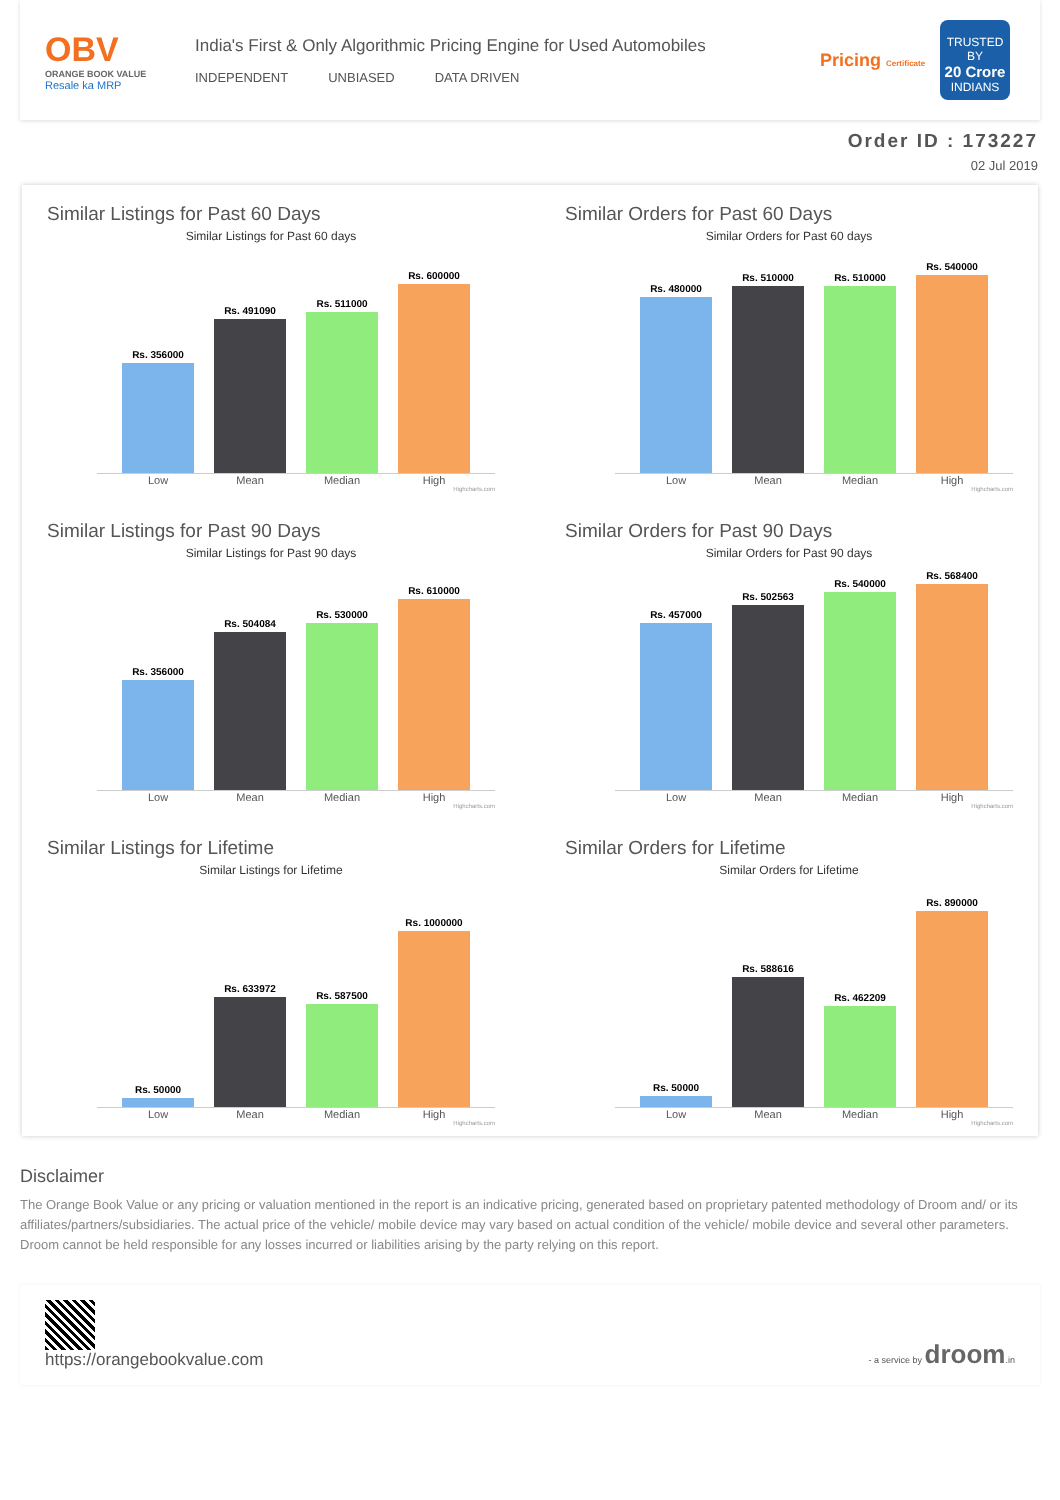OBV
ORANGE BOOK VALUE
Resale ka MRP
India's First & Only Algorithmic Pricing Engine for Used Automobiles
INDEPENDENT UNBIASED DATA DRIVEN
Pricing Certificate
TRUSTED BY
20 Crore
INDIANS
Order ID : 173227
02 Jul 2019
Similar Listings for Past 60 Days
Similar Listings for Past 60 days
Rs. 356000
Rs. 491090
Rs. 511000
Rs. 600000
Low Mean Median High
Highcharts.com
Similar Orders for Past 60 Days
Similar Orders for Past 60 days
Rs. 480000
Rs. 510000
Rs. 510000
Rs. 540000
Low Mean Median High
Highcharts.com
Similar Listings for Past 90 Days
Similar Listings for Past 90 days
Rs. 356000
Rs. 504084
Rs. 530000
Rs. 610000
Low Mean Median High
Highcharts.com
Similar Orders for Past 90 Days
Similar Orders for Past 90 days
Rs. 457000
Rs. 502563
Rs. 540000
Rs. 568400
Low Mean Median High
Highcharts.com
Similar Listings for Lifetime
Similar Listings for Lifetime
Rs. 50000
Rs. 633972
Rs. 587500
Rs. 1000000
Low Mean Median High
Highcharts.com
Similar Orders for Lifetime
Similar Orders for Lifetime
Rs. 50000
Rs. 588616
Rs. 462209
Rs. 890000
Low Mean Median High
Highcharts.com
Disclaimer
The Orange Book Value or any pricing or valuation mentioned in the report is an indicative pricing, generated based on proprietary patented methodology of Droom and/ or its affiliates/partners/subsidiaries. The actual price of the vehicle/ mobile device may vary based on actual condition of the vehicle/ mobile device and several other parameters. Droom cannot be held responsible for any losses incurred or liabilities arising by the party relying on this report.
https://orangebookvalue.com
- a service by droom.in